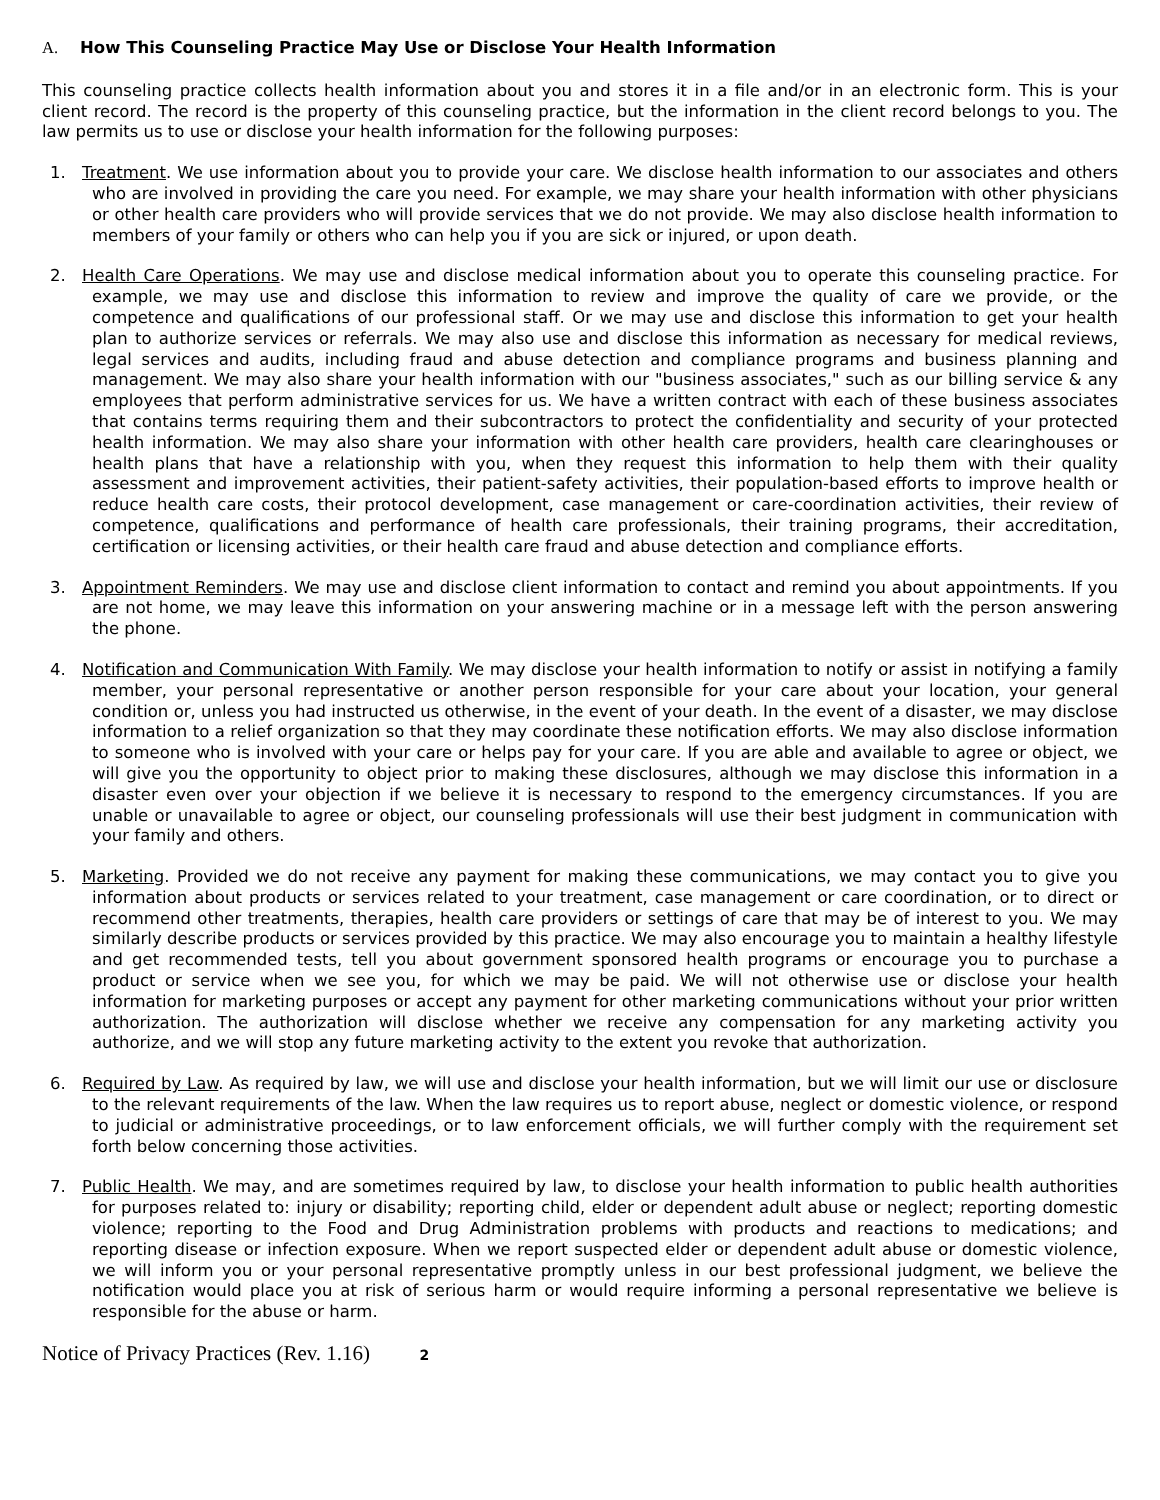A. How This Counseling Practice May Use or Disclose Your Health Information
This counseling practice collects health information about you and stores it in a file and/or in an electronic form. This is your client record. The record is the property of this counseling practice, but the information in the client record belongs to you. The law permits us to use or disclose your health information for the following purposes:
1. Treatment. We use information about you to provide your care. We disclose health information to our associates and others who are involved in providing the care you need. For example, we may share your health information with other physicians or other health care providers who will provide services that we do not provide. We may also disclose health information to members of your family or others who can help you if you are sick or injured, or upon death.
2. Health Care Operations. We may use and disclose medical information about you to operate this counseling practice. For example, we may use and disclose this information to review and improve the quality of care we provide, or the competence and qualifications of our professional staff. Or we may use and disclose this information to get your health plan to authorize services or referrals. We may also use and disclose this information as necessary for medical reviews, legal services and audits, including fraud and abuse detection and compliance programs and business planning and management. We may also share your health information with our "business associates," such as our billing service & any employees that perform administrative services for us. We have a written contract with each of these business associates that contains terms requiring them and their subcontractors to protect the confidentiality and security of your protected health information. We may also share your information with other health care providers, health care clearinghouses or health plans that have a relationship with you, when they request this information to help them with their quality assessment and improvement activities, their patient-safety activities, their population-based efforts to improve health or reduce health care costs, their protocol development, case management or care-coordination activities, their review of competence, qualifications and performance of health care professionals, their training programs, their accreditation, certification or licensing activities, or their health care fraud and abuse detection and compliance efforts.
3. Appointment Reminders. We may use and disclose client information to contact and remind you about appointments. If you are not home, we may leave this information on your answering machine or in a message left with the person answering the phone.
4. Notification and Communication With Family. We may disclose your health information to notify or assist in notifying a family member, your personal representative or another person responsible for your care about your location, your general condition or, unless you had instructed us otherwise, in the event of your death. In the event of a disaster, we may disclose information to a relief organization so that they may coordinate these notification efforts. We may also disclose information to someone who is involved with your care or helps pay for your care. If you are able and available to agree or object, we will give you the opportunity to object prior to making these disclosures, although we may disclose this information in a disaster even over your objection if we believe it is necessary to respond to the emergency circumstances. If you are unable or unavailable to agree or object, our counseling professionals will use their best judgment in communication with your family and others.
5. Marketing. Provided we do not receive any payment for making these communications, we may contact you to give you information about products or services related to your treatment, case management or care coordination, or to direct or recommend other treatments, therapies, health care providers or settings of care that may be of interest to you. We may similarly describe products or services provided by this practice. We may also encourage you to maintain a healthy lifestyle and get recommended tests, tell you about government sponsored health programs or encourage you to purchase a product or service when we see you, for which we may be paid. We will not otherwise use or disclose your health information for marketing purposes or accept any payment for other marketing communications without your prior written authorization. The authorization will disclose whether we receive any compensation for any marketing activity you authorize, and we will stop any future marketing activity to the extent you revoke that authorization.
6. Required by Law. As required by law, we will use and disclose your health information, but we will limit our use or disclosure to the relevant requirements of the law. When the law requires us to report abuse, neglect or domestic violence, or respond to judicial or administrative proceedings, or to law enforcement officials, we will further comply with the requirement set forth below concerning those activities.
7. Public Health. We may, and are sometimes required by law, to disclose your health information to public health authorities for purposes related to: injury or disability; reporting child, elder or dependent adult abuse or neglect; reporting domestic violence; reporting to the Food and Drug Administration problems with products and reactions to medications; and reporting disease or infection exposure. When we report suspected elder or dependent adult abuse or domestic violence, we will inform you or your personal representative promptly unless in our best professional judgment, we believe the notification would place you at risk of serious harm or would require informing a personal representative we believe is responsible for the abuse or harm.
Notice of Privacy Practices (Rev. 1.16) 2